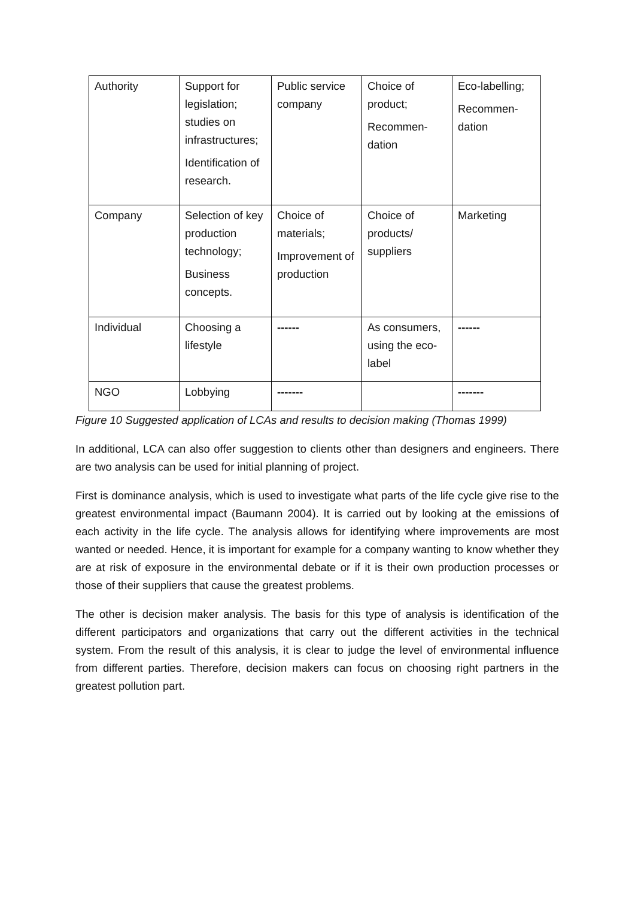| Authority | Support for legislation; studies on infrastructures; Identification of research. | Public service company | Choice of product; Recommen-dation | Eco-labelling; Recommen-dation |
| Company | Selection of key production technology; Business concepts. | Choice of materials; Improvement of production | Choice of products/ suppliers | Marketing |
| Individual | Choosing a lifestyle | ------ | As consumers, using the eco-label | ------ |
| NGO | Lobbying | ------- | | ------- |
Figure 10 Suggested application of LCAs and results to decision making (Thomas 1999)
In additional, LCA can also offer suggestion to clients other than designers and engineers. There are two analysis can be used for initial planning of project.
First is dominance analysis, which is used to investigate what parts of the life cycle give rise to the greatest environmental impact (Baumann 2004). It is carried out by looking at the emissions of each activity in the life cycle. The analysis allows for identifying where improvements are most wanted or needed. Hence, it is important for example for a company wanting to know whether they are at risk of exposure in the environmental debate or if it is their own production processes or those of their suppliers that cause the greatest problems.
The other is decision maker analysis. The basis for this type of analysis is identification of the different participators and organizations that carry out the different activities in the technical system. From the result of this analysis, it is clear to judge the level of environmental influence from different parties. Therefore, decision makers can focus on choosing right partners in the greatest pollution part.